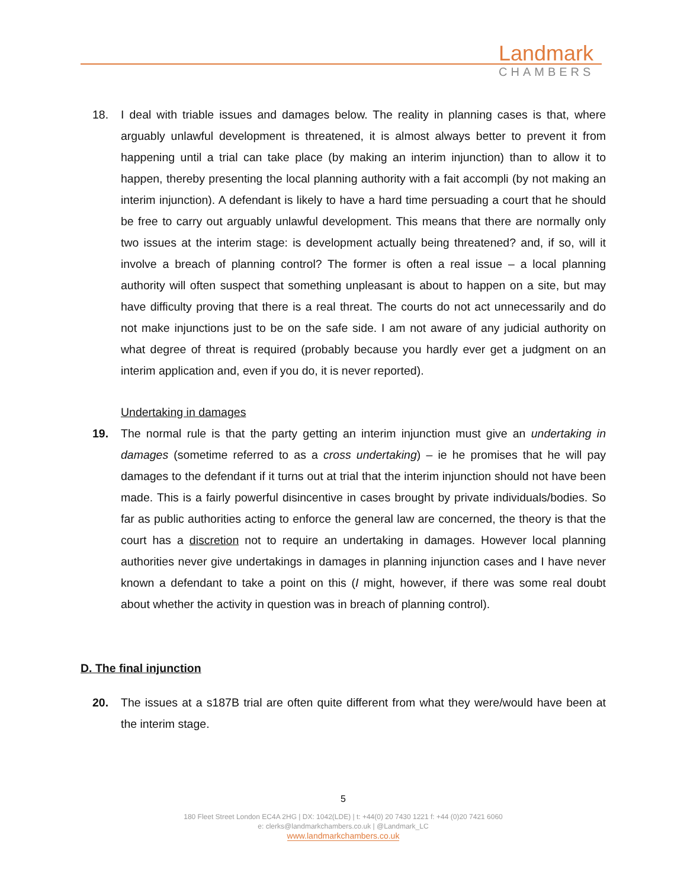Landmark
CHAMBERS
18. I deal with triable issues and damages below. The reality in planning cases is that, where arguably unlawful development is threatened, it is almost always better to prevent it from happening until a trial can take place (by making an interim injunction) than to allow it to happen, thereby presenting the local planning authority with a fait accompli (by not making an interim injunction). A defendant is likely to have a hard time persuading a court that he should be free to carry out arguably unlawful development. This means that there are normally only two issues at the interim stage: is development actually being threatened? and, if so, will it involve a breach of planning control? The former is often a real issue – a local planning authority will often suspect that something unpleasant is about to happen on a site, but may have difficulty proving that there is a real threat. The courts do not act unnecessarily and do not make injunctions just to be on the safe side. I am not aware of any judicial authority on what degree of threat is required (probably because you hardly ever get a judgment on an interim application and, even if you do, it is never reported).
Undertaking in damages
19. The normal rule is that the party getting an interim injunction must give an undertaking in damages (sometime referred to as a cross undertaking) – ie he promises that he will pay damages to the defendant if it turns out at trial that the interim injunction should not have been made. This is a fairly powerful disincentive in cases brought by private individuals/bodies. So far as public authorities acting to enforce the general law are concerned, the theory is that the court has a discretion not to require an undertaking in damages. However local planning authorities never give undertakings in damages in planning injunction cases and I have never known a defendant to take a point on this (I might, however, if there was some real doubt about whether the activity in question was in breach of planning control).
D. The final injunction
20. The issues at a s187B trial are often quite different from what they were/would have been at the interim stage.
5
180 Fleet Street London EC4A 2HG | DX: 1042(LDE) | t: +44(0) 20 7430 1221 f: +44 (0)20 7421 6060
e: clerks@landmarkchambers.co.uk | @Landmark_LC
www.landmarkchambers.co.uk